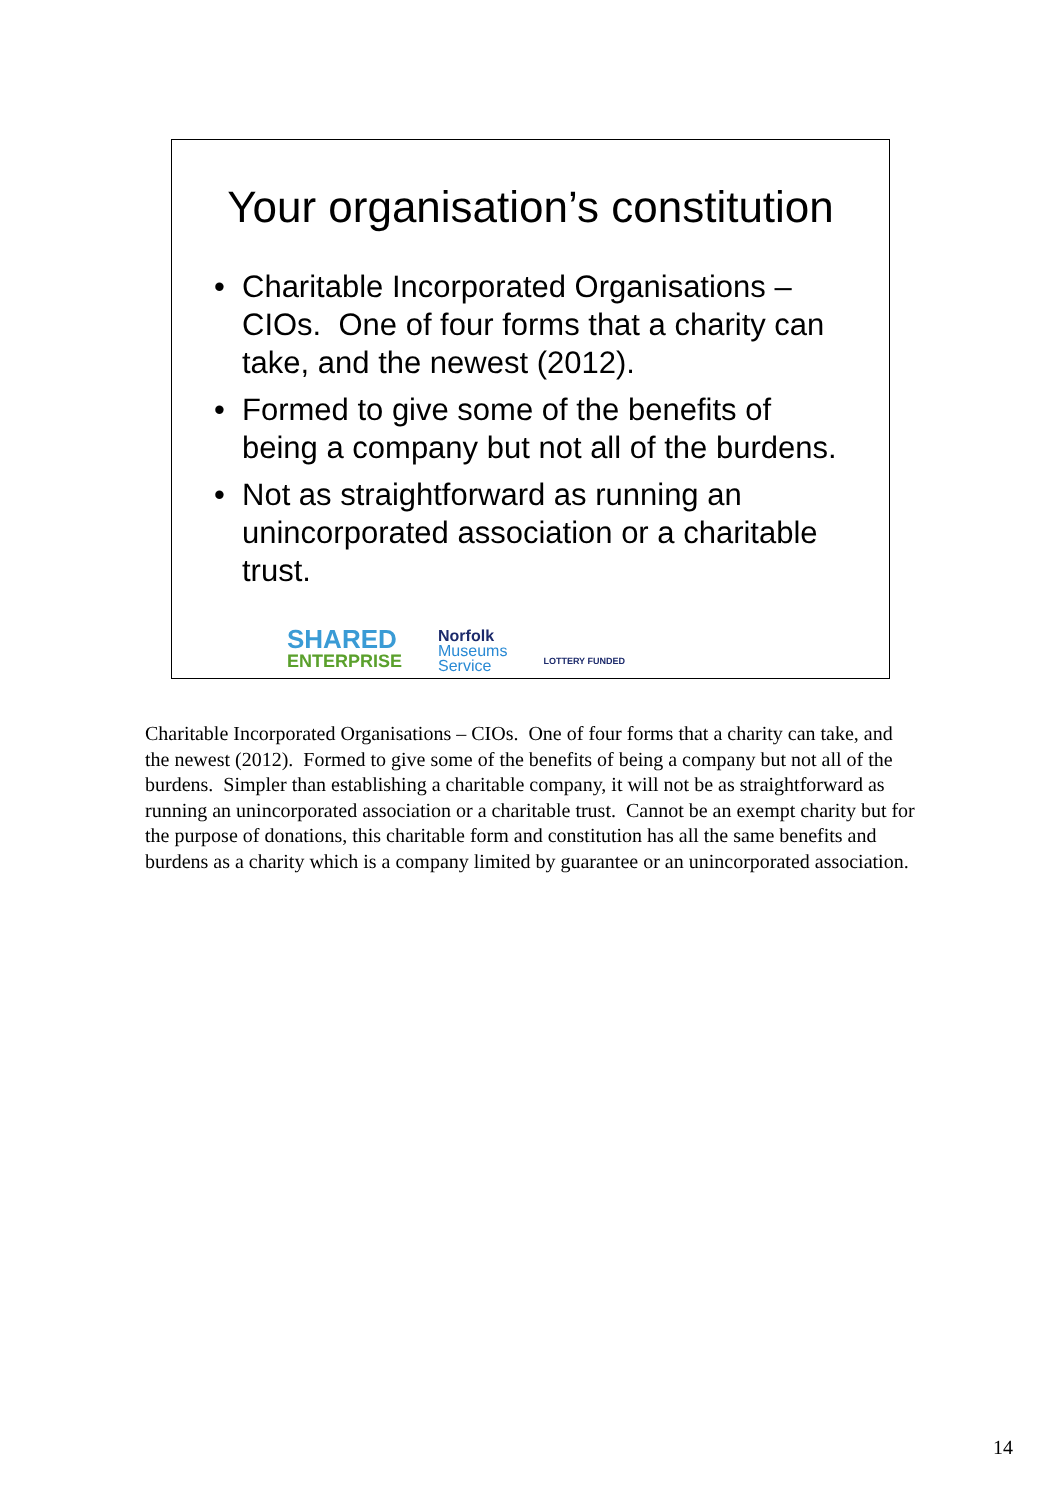Your organisation’s constitution
• Charitable Incorporated Organisations – CIOs. One of four forms that a charity can take, and the newest (2012).
• Formed to give some of the benefits of being a company but not all of the burdens.
• Not as straightforward as running an unincorporated association or a charitable trust.
SHARED
ENTERPRISE
Norfolk
Museums
Service
LOTTERY FUNDED
Charitable Incorporated Organisations – CIOs. One of four forms that a charity can take, and the newest (2012). Formed to give some of the benefits of being a company but not all of the burdens. Simpler than establishing a charitable company, it will not be as straightforward as running an unincorporated association or a charitable trust. Cannot be an exempt charity but for the purpose of donations, this charitable form and constitution has all the same benefits and burdens as a charity which is a company limited by guarantee or an unincorporated association.
14